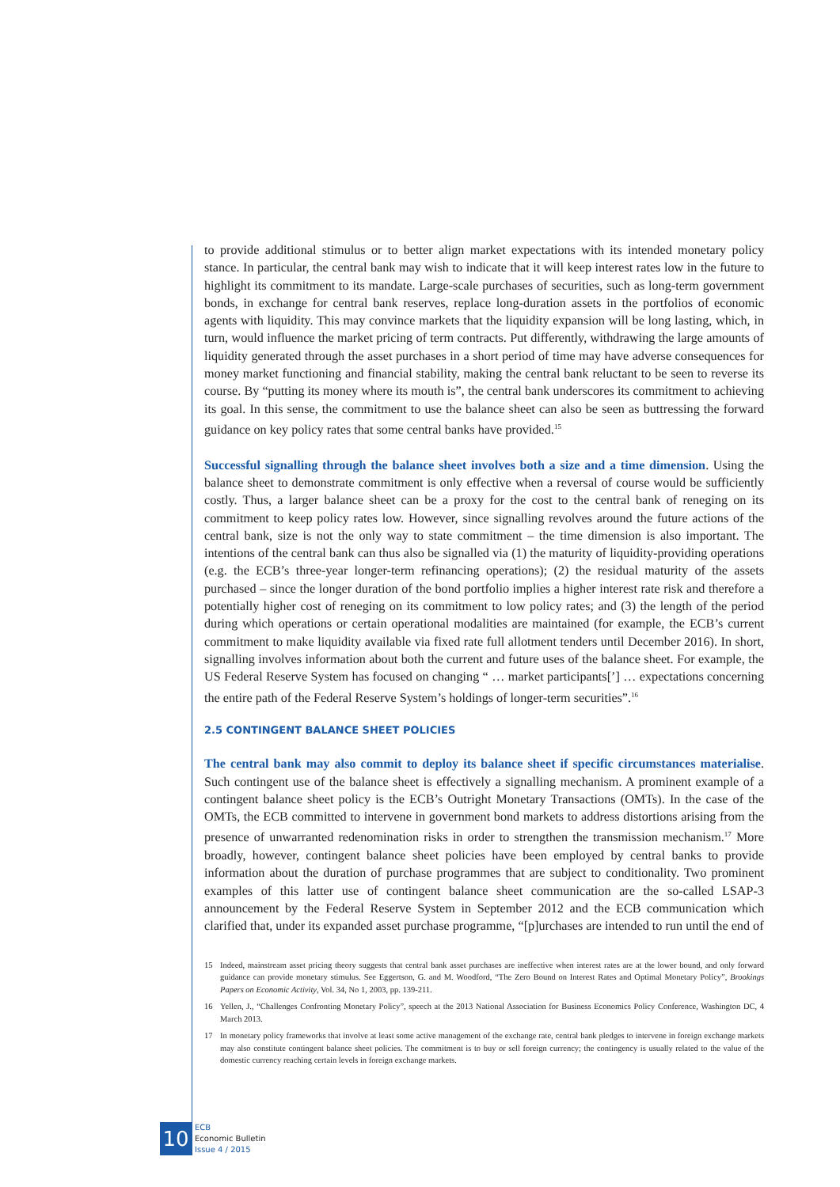to provide additional stimulus or to better align market expectations with its intended monetary policy stance. In particular, the central bank may wish to indicate that it will keep interest rates low in the future to highlight its commitment to its mandate. Large-scale purchases of securities, such as long-term government bonds, in exchange for central bank reserves, replace long-duration assets in the portfolios of economic agents with liquidity. This may convince markets that the liquidity expansion will be long lasting, which, in turn, would influence the market pricing of term contracts. Put differently, withdrawing the large amounts of liquidity generated through the asset purchases in a short period of time may have adverse consequences for money market functioning and financial stability, making the central bank reluctant to be seen to reverse its course. By “putting its money where its mouth is”, the central bank underscores its commitment to achieving its goal. In this sense, the commitment to use the balance sheet can also be seen as buttressing the forward guidance on key policy rates that some central banks have provided.<sup>15</sup>
Successful signalling through the balance sheet involves both a size and a time dimension. Using the balance sheet to demonstrate commitment is only effective when a reversal of course would be sufficiently costly. Thus, a larger balance sheet can be a proxy for the cost to the central bank of reneging on its commitment to keep policy rates low. However, since signalling revolves around the future actions of the central bank, size is not the only way to state commitment – the time dimension is also important. The intentions of the central bank can thus also be signalled via (1) the maturity of liquidity-providing operations (e.g. the ECB’s three-year longer-term refinancing operations); (2) the residual maturity of the assets purchased – since the longer duration of the bond portfolio implies a higher interest rate risk and therefore a potentially higher cost of reneging on its commitment to low policy rates; and (3) the length of the period during which operations or certain operational modalities are maintained (for example, the ECB’s current commitment to make liquidity available via fixed rate full allotment tenders until December 2016). In short, signalling involves information about both the current and future uses of the balance sheet. For example, the US Federal Reserve System has focused on changing “ … market participants[’] … expectations concerning the entire path of the Federal Reserve System’s holdings of longer-term securities”.<sup>16</sup>
2.5 CONTINGENT BALANCE SHEET POLICIES
The central bank may also commit to deploy its balance sheet if specific circumstances materialise. Such contingent use of the balance sheet is effectively a signalling mechanism. A prominent example of a contingent balance sheet policy is the ECB’s Outright Monetary Transactions (OMTs). In the case of the OMTs, the ECB committed to intervene in government bond markets to address distortions arising from the presence of unwarranted redenomination risks in order to strengthen the transmission mechanism.<sup>17</sup> More broadly, however, contingent balance sheet policies have been employed by central banks to provide information about the duration of purchase programmes that are subject to conditionality. Two prominent examples of this latter use of contingent balance sheet communication are the so-called LSAP-3 announcement by the Federal Reserve System in September 2012 and the ECB communication which clarified that, under its expanded asset purchase programme, “[p]urchases are intended to run until the end of
15 Indeed, mainstream asset pricing theory suggests that central bank asset purchases are ineffective when interest rates are at the lower bound, and only forward guidance can provide monetary stimulus. See Eggertson, G. and M. Woodford, “The Zero Bound on Interest Rates and Optimal Monetary Policy”, Brookings Papers on Economic Activity, Vol. 34, No 1, 2003, pp. 139-211.
16 Yellen, J., “Challenges Confronting Monetary Policy”, speech at the 2013 National Association for Business Economics Policy Conference, Washington DC, 4 March 2013.
17 In monetary policy frameworks that involve at least some active management of the exchange rate, central bank pledges to intervene in foreign exchange markets may also constitute contingent balance sheet policies. The commitment is to buy or sell foreign currency; the contingency is usually related to the value of the domestic currency reaching certain levels in foreign exchange markets.
10
ECB
Economic Bulletin
Issue 4 / 2015